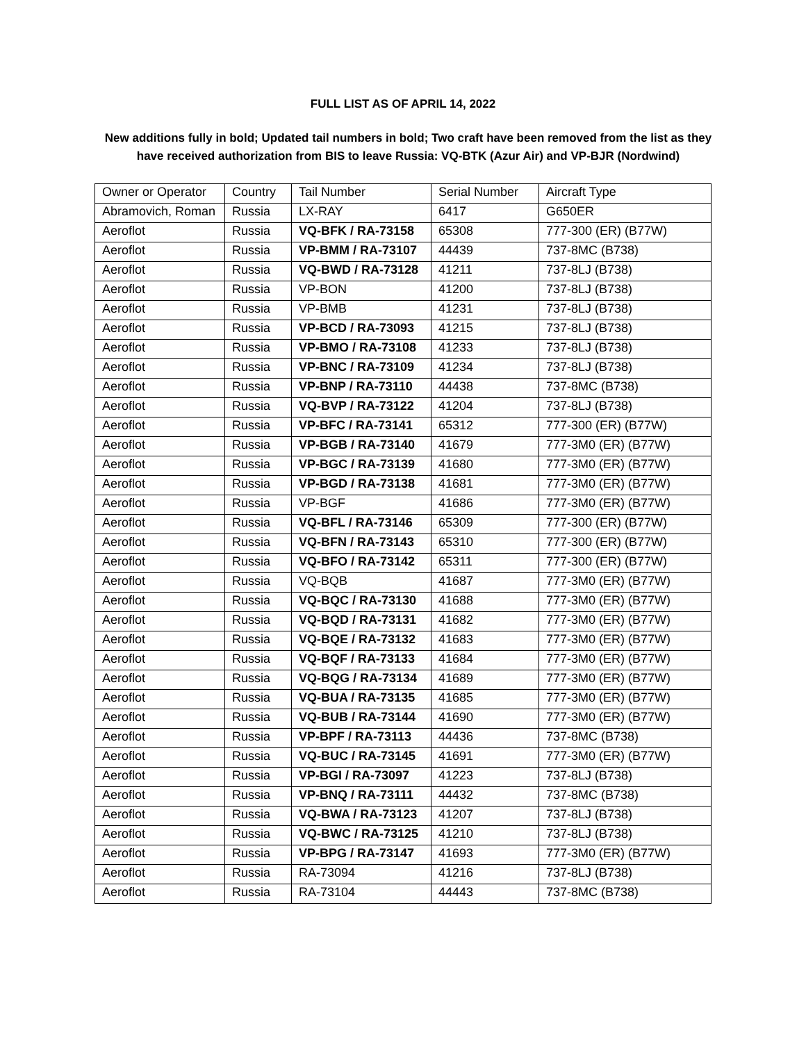FULL LIST AS OF APRIL 14, 2022
New additions fully in bold; Updated tail numbers in bold; Two craft have been removed from the list as they have received authorization from BIS to leave Russia: VQ-BTK (Azur Air) and VP-BJR (Nordwind)
| Owner or Operator | Country | Tail Number | Serial Number | Aircraft Type |
| Abramovich, Roman | Russia | LX-RAY | 6417 | G650ER |
| Aeroflot | Russia | VQ-BFK / RA-73158 | 65308 | 777-300 (ER) (B77W) |
| Aeroflot | Russia | VP-BMM / RA-73107 | 44439 | 737-8MC (B738) |
| Aeroflot | Russia | VQ-BWD / RA-73128 | 41211 | 737-8LJ (B738) |
| Aeroflot | Russia | VP-BON | 41200 | 737-8LJ (B738) |
| Aeroflot | Russia | VP-BMB | 41231 | 737-8LJ (B738) |
| Aeroflot | Russia | VP-BCD / RA-73093 | 41215 | 737-8LJ (B738) |
| Aeroflot | Russia | VP-BMO / RA-73108 | 41233 | 737-8LJ (B738) |
| Aeroflot | Russia | VP-BNC / RA-73109 | 41234 | 737-8LJ (B738) |
| Aeroflot | Russia | VP-BNP / RA-73110 | 44438 | 737-8MC (B738) |
| Aeroflot | Russia | VQ-BVP / RA-73122 | 41204 | 737-8LJ (B738) |
| Aeroflot | Russia | VP-BFC / RA-73141 | 65312 | 777-300 (ER) (B77W) |
| Aeroflot | Russia | VP-BGB / RA-73140 | 41679 | 777-3M0 (ER) (B77W) |
| Aeroflot | Russia | VP-BGC / RA-73139 | 41680 | 777-3M0 (ER) (B77W) |
| Aeroflot | Russia | VP-BGD / RA-73138 | 41681 | 777-3M0 (ER) (B77W) |
| Aeroflot | Russia | VP-BGF | 41686 | 777-3M0 (ER) (B77W) |
| Aeroflot | Russia | VQ-BFL / RA-73146 | 65309 | 777-300 (ER) (B77W) |
| Aeroflot | Russia | VQ-BFN / RA-73143 | 65310 | 777-300 (ER) (B77W) |
| Aeroflot | Russia | VQ-BFO / RA-73142 | 65311 | 777-300 (ER) (B77W) |
| Aeroflot | Russia | VQ-BQB | 41687 | 777-3M0 (ER) (B77W) |
| Aeroflot | Russia | VQ-BQC / RA-73130 | 41688 | 777-3M0 (ER) (B77W) |
| Aeroflot | Russia | VQ-BQD / RA-73131 | 41682 | 777-3M0 (ER) (B77W) |
| Aeroflot | Russia | VQ-BQE / RA-73132 | 41683 | 777-3M0 (ER) (B77W) |
| Aeroflot | Russia | VQ-BQF / RA-73133 | 41684 | 777-3M0 (ER) (B77W) |
| Aeroflot | Russia | VQ-BQG / RA-73134 | 41689 | 777-3M0 (ER) (B77W) |
| Aeroflot | Russia | VQ-BUA / RA-73135 | 41685 | 777-3M0 (ER) (B77W) |
| Aeroflot | Russia | VQ-BUB / RA-73144 | 41690 | 777-3M0 (ER) (B77W) |
| Aeroflot | Russia | VP-BPF / RA-73113 | 44436 | 737-8MC (B738) |
| Aeroflot | Russia | VQ-BUC / RA-73145 | 41691 | 777-3M0 (ER) (B77W) |
| Aeroflot | Russia | VP-BGI / RA-73097 | 41223 | 737-8LJ (B738) |
| Aeroflot | Russia | VP-BNQ / RA-73111 | 44432 | 737-8MC (B738) |
| Aeroflot | Russia | VQ-BWA / RA-73123 | 41207 | 737-8LJ (B738) |
| Aeroflot | Russia | VQ-BWC / RA-73125 | 41210 | 737-8LJ (B738) |
| Aeroflot | Russia | VP-BPG / RA-73147 | 41693 | 777-3M0 (ER) (B77W) |
| Aeroflot | Russia | RA-73094 | 41216 | 737-8LJ (B738) |
| Aeroflot | Russia | RA-73104 | 44443 | 737-8MC (B738) |